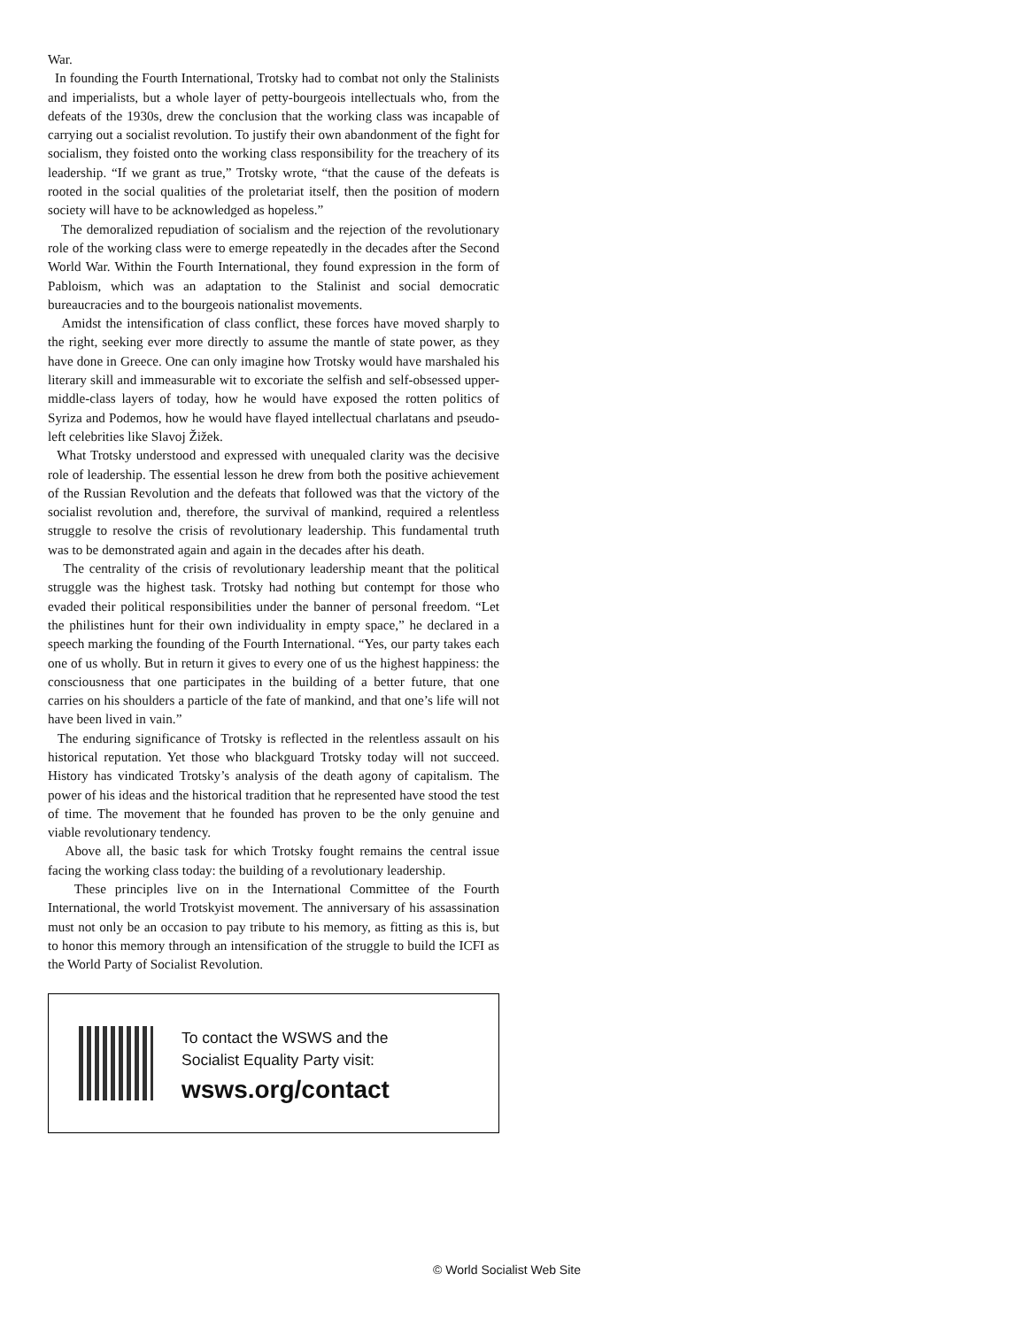War.
In founding the Fourth International, Trotsky had to combat not only the Stalinists and imperialists, but a whole layer of petty-bourgeois intellectuals who, from the defeats of the 1930s, drew the conclusion that the working class was incapable of carrying out a socialist revolution. To justify their own abandonment of the fight for socialism, they foisted onto the working class responsibility for the treachery of its leadership. “If we grant as true,” Trotsky wrote, “that the cause of the defeats is rooted in the social qualities of the proletariat itself, then the position of modern society will have to be acknowledged as hopeless.”
The demoralized repudiation of socialism and the rejection of the revolutionary role of the working class were to emerge repeatedly in the decades after the Second World War. Within the Fourth International, they found expression in the form of Pabloism, which was an adaptation to the Stalinist and social democratic bureaucracies and to the bourgeois nationalist movements.
Amidst the intensification of class conflict, these forces have moved sharply to the right, seeking ever more directly to assume the mantle of state power, as they have done in Greece. One can only imagine how Trotsky would have marshaled his literary skill and immeasurable wit to excoriate the selfish and self-obsessed upper-middle-class layers of today, how he would have exposed the rotten politics of Syriza and Podemos, how he would have flayed intellectual charlatans and pseudo-left celebrities like Slavoj Žižek.
What Trotsky understood and expressed with unequaled clarity was the decisive role of leadership. The essential lesson he drew from both the positive achievement of the Russian Revolution and the defeats that followed was that the victory of the socialist revolution and, therefore, the survival of mankind, required a relentless struggle to resolve the crisis of revolutionary leadership. This fundamental truth was to be demonstrated again and again in the decades after his death.
The centrality of the crisis of revolutionary leadership meant that the political struggle was the highest task. Trotsky had nothing but contempt for those who evaded their political responsibilities under the banner of personal freedom. “Let the philistines hunt for their own individuality in empty space,” he declared in a speech marking the founding of the Fourth International. “Yes, our party takes each one of us wholly. But in return it gives to every one of us the highest happiness: the consciousness that one participates in the building of a better future, that one carries on his shoulders a particle of the fate of mankind, and that one’s life will not have been lived in vain.”
The enduring significance of Trotsky is reflected in the relentless assault on his historical reputation. Yet those who blackguard Trotsky today will not succeed. History has vindicated Trotsky’s analysis of the death agony of capitalism. The power of his ideas and the historical tradition that he represented have stood the test of time. The movement that he founded has proven to be the only genuine and viable revolutionary tendency.
Above all, the basic task for which Trotsky fought remains the central issue facing the working class today: the building of a revolutionary leadership.
These principles live on in the International Committee of the Fourth International, the world Trotskyist movement. The anniversary of his assassination must not only be an occasion to pay tribute to his memory, as fitting as this is, but to honor this memory through an intensification of the struggle to build the ICFI as the World Party of Socialist Revolution.
To contact the WSWS and the
Socialist Equality Party visit:
wsws.org/contact
© World Socialist Web Site